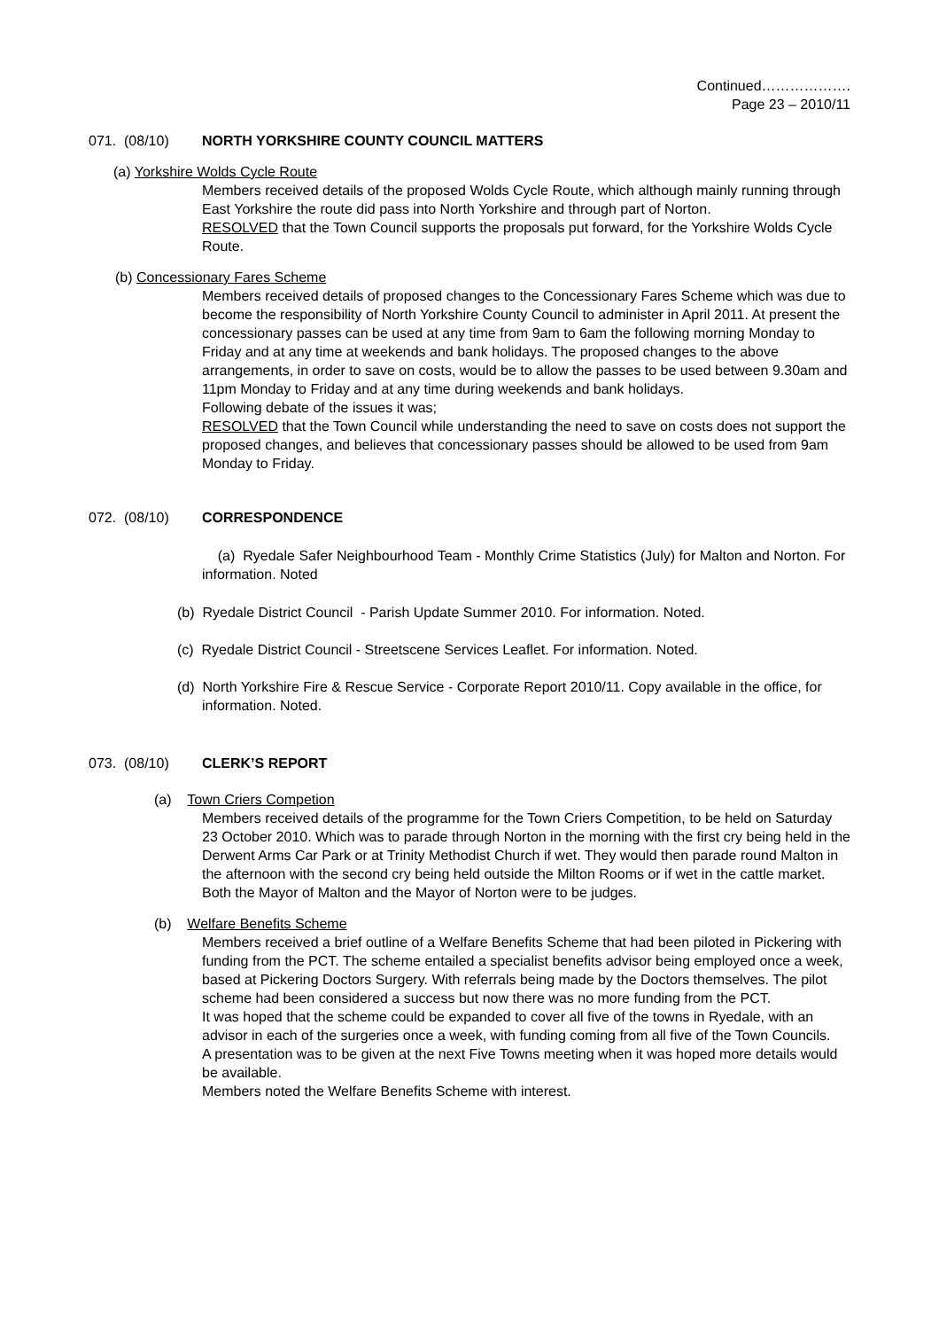Continued……………….
Page 23 – 2010/11
071. (08/10) NORTH YORKSHIRE COUNTY COUNCIL MATTERS
(a) Yorkshire Wolds Cycle Route
Members received details of the proposed Wolds Cycle Route, which although mainly running through East Yorkshire the route did pass into North Yorkshire and through part of Norton.
RESOLVED that the Town Council supports the proposals put forward, for the Yorkshire Wolds Cycle Route.
(b) Concessionary Fares Scheme
Members received details of proposed changes to the Concessionary Fares Scheme which was due to become the responsibility of North Yorkshire County Council to administer in April 2011. At present the concessionary passes can be used at any time from 9am to 6am the following morning Monday to Friday and at any time at weekends and bank holidays. The proposed changes to the above arrangements, in order to save on costs, would be to allow the passes to be used between 9.30am and 11pm Monday to Friday and at any time during weekends and bank holidays.
Following debate of the issues it was;
RESOLVED that the Town Council while understanding the need to save on costs does not support the proposed changes, and believes that concessionary passes should be allowed to be used from 9am Monday to Friday.
072. (08/10) CORRESPONDENCE
(a) Ryedale Safer Neighbourhood Team - Monthly Crime Statistics (July) for Malton and Norton. For information. Noted
(b) Ryedale District Council - Parish Update Summer 2010. For information. Noted.
(c) Ryedale District Council - Streetscene Services Leaflet. For information. Noted.
(d) North Yorkshire Fire & Rescue Service - Corporate Report 2010/11. Copy available in the office, for information. Noted.
073. (08/10) CLERK’S REPORT
(a) Town Criers Competion
Members received details of the programme for the Town Criers Competition, to be held on Saturday 23 October 2010. Which was to parade through Norton in the morning with the first cry being held in the Derwent Arms Car Park or at Trinity Methodist Church if wet. They would then parade round Malton in the afternoon with the second cry being held outside the Milton Rooms or if wet in the cattle market. Both the Mayor of Malton and the Mayor of Norton were to be judges.
(b) Welfare Benefits Scheme
Members received a brief outline of a Welfare Benefits Scheme that had been piloted in Pickering with funding from the PCT. The scheme entailed a specialist benefits advisor being employed once a week, based at Pickering Doctors Surgery. With referrals being made by the Doctors themselves. The pilot scheme had been considered a success but now there was no more funding from the PCT.
It was hoped that the scheme could be expanded to cover all five of the towns in Ryedale, with an advisor in each of the surgeries once a week, with funding coming from all five of the Town Councils.
A presentation was to be given at the next Five Towns meeting when it was hoped more details would be available.
Members noted the Welfare Benefits Scheme with interest.